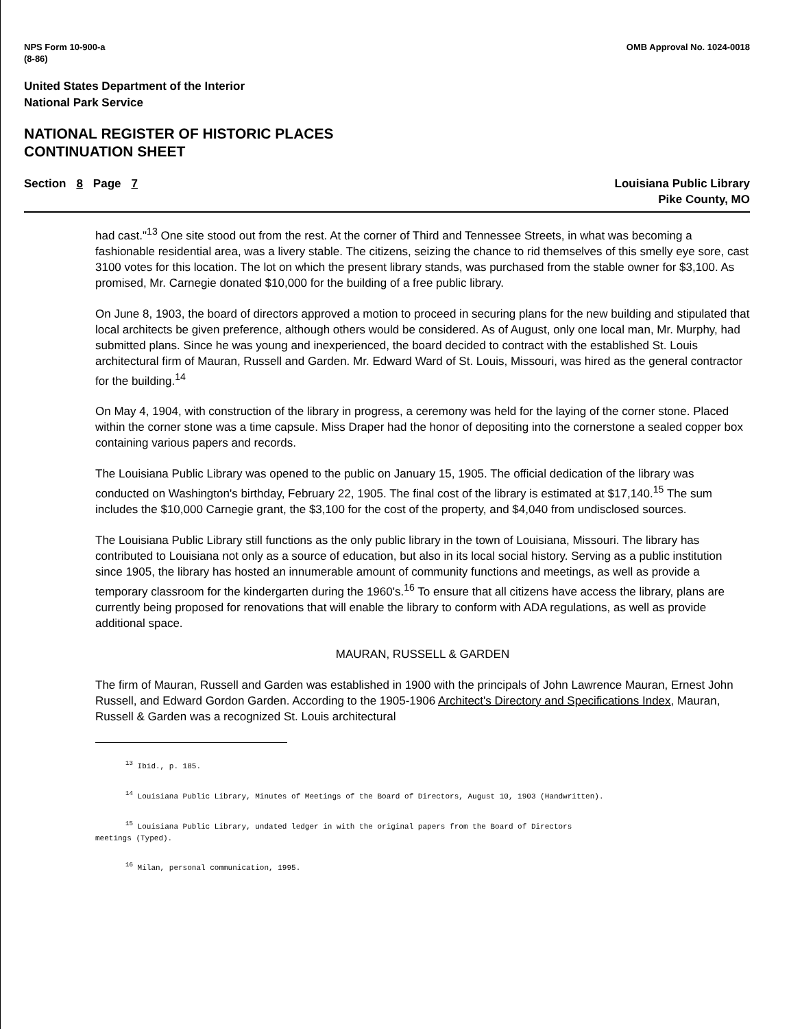NPS Form 10-900-a
(8-86)
OMB Approval No. 1024-0018
United States Department of the Interior
National Park Service
NATIONAL REGISTER OF HISTORIC PLACES
CONTINUATION SHEET
Section 8 Page 7 Louisiana Public Library
Pike County, MO
had cast."<sup>13</sup> One site stood out from the rest. At the corner of Third and Tennessee Streets, in what was becoming a fashionable residential area, was a livery stable. The citizens, seizing the chance to rid themselves of this smelly eye sore, cast 3100 votes for this location. The lot on which the present library stands, was purchased from the stable owner for $3,100. As promised, Mr. Carnegie donated $10,000 for the building of a free public library.
On June 8, 1903, the board of directors approved a motion to proceed in securing plans for the new building and stipulated that local architects be given preference, although others would be considered. As of August, only one local man, Mr. Murphy, had submitted plans. Since he was young and inexperienced, the board decided to contract with the established St. Louis architectural firm of Mauran, Russell and Garden. Mr. Edward Ward of St. Louis, Missouri, was hired as the general contractor for the building.<sup>14</sup>
On May 4, 1904, with construction of the library in progress, a ceremony was held for the laying of the corner stone. Placed within the corner stone was a time capsule. Miss Draper had the honor of depositing into the cornerstone a sealed copper box containing various papers and records.
The Louisiana Public Library was opened to the public on January 15, 1905. The official dedication of the library was conducted on Washington's birthday, February 22, 1905. The final cost of the library is estimated at $17,140.<sup>15</sup> The sum includes the $10,000 Carnegie grant, the $3,100 for the cost of the property, and $4,040 from undisclosed sources.
The Louisiana Public Library still functions as the only public library in the town of Louisiana, Missouri. The library has contributed to Louisiana not only as a source of education, but also in its local social history. Serving as a public institution since 1905, the library has hosted an innumerable amount of community functions and meetings, as well as provide a temporary classroom for the kindergarten during the 1960's.<sup>16</sup> To ensure that all citizens have access the library, plans are currently being proposed for renovations that will enable the library to conform with ADA regulations, as well as provide additional space.
MAURAN, RUSSELL & GARDEN
The firm of Mauran, Russell and Garden was established in 1900 with the principals of John Lawrence Mauran, Ernest John Russell, and Edward Gordon Garden. According to the 1905-1906 Architect's Directory and Specifications Index, Mauran, Russell & Garden was a recognized St. Louis architectural
<sup>13</sup> Ibid., p. 185.
<sup>14</sup> Louisiana Public Library, Minutes of Meetings of the Board of Directors, August 10, 1903 (Handwritten).
<sup>15</sup> Louisiana Public Library, undated ledger in with the original papers from the Board of Directors
meetings (Typed).
<sup>16</sup> Milan, personal communication, 1995.